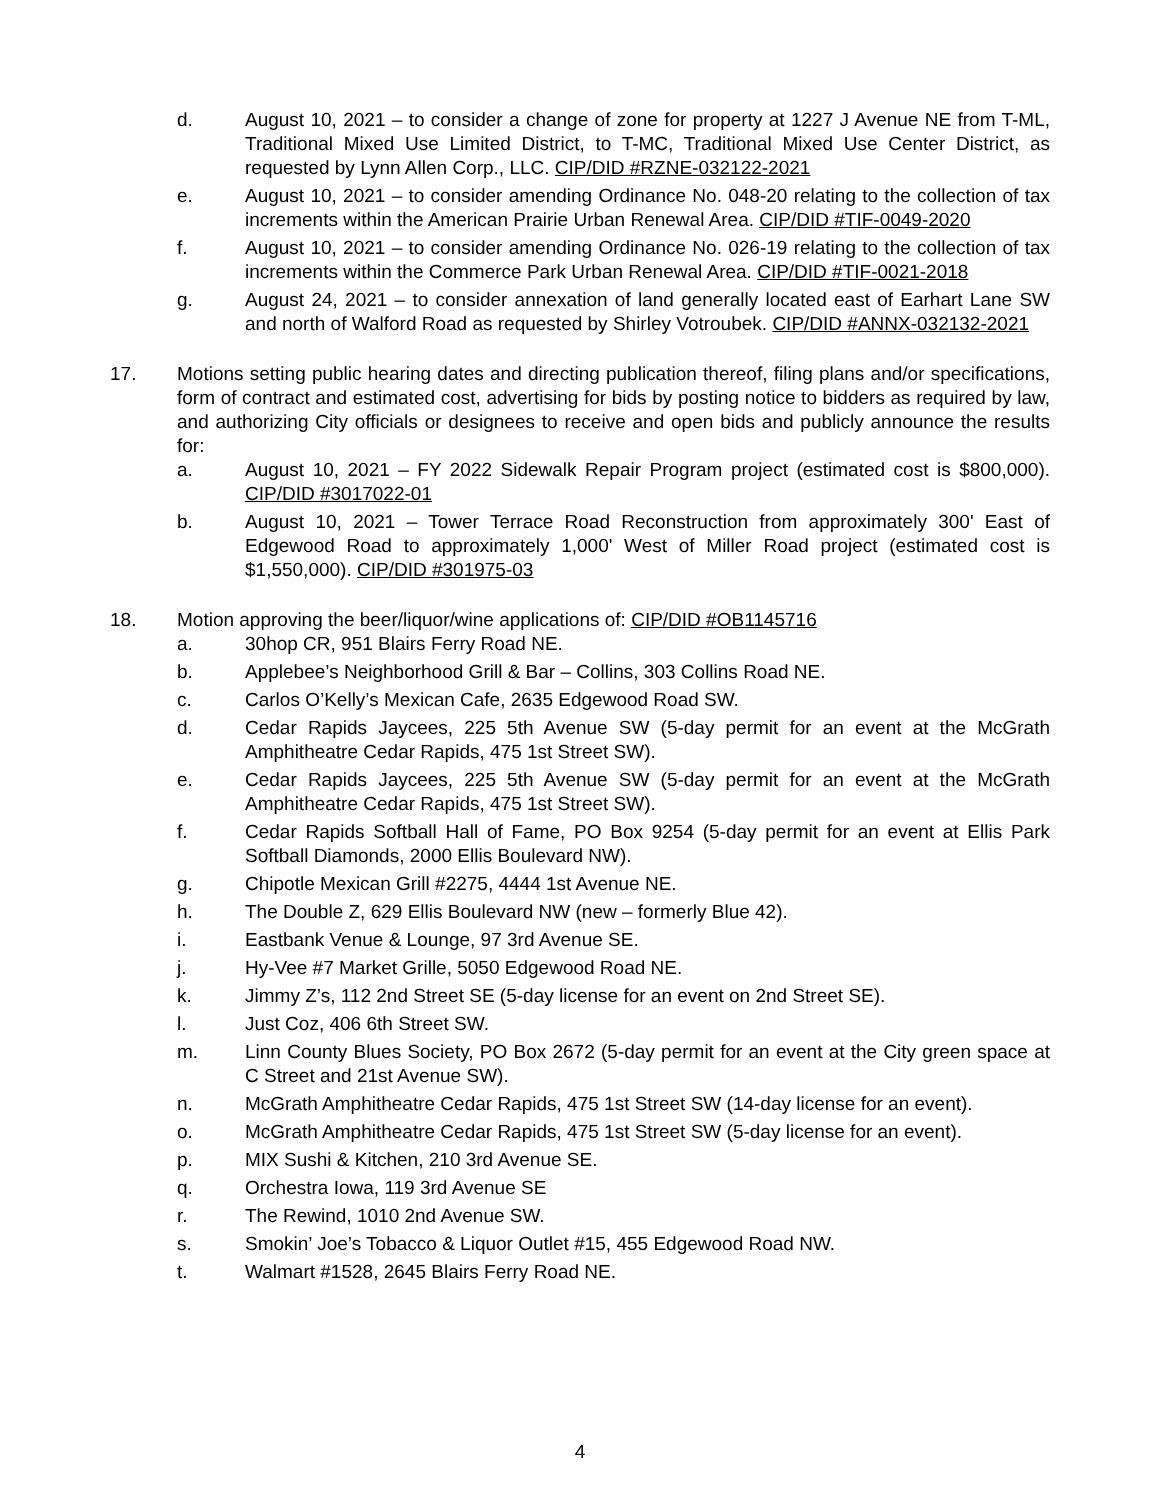d. August 10, 2021 – to consider a change of zone for property at 1227 J Avenue NE from T-ML, Traditional Mixed Use Limited District, to T-MC, Traditional Mixed Use Center District, as requested by Lynn Allen Corp., LLC. CIP/DID #RZNE-032122-2021
e. August 10, 2021 – to consider amending Ordinance No. 048-20 relating to the collection of tax increments within the American Prairie Urban Renewal Area. CIP/DID #TIF-0049-2020
f. August 10, 2021 – to consider amending Ordinance No. 026-19 relating to the collection of tax increments within the Commerce Park Urban Renewal Area. CIP/DID #TIF-0021-2018
g. August 24, 2021 – to consider annexation of land generally located east of Earhart Lane SW and north of Walford Road as requested by Shirley Votroubek. CIP/DID #ANNX-032132-2021
17. Motions setting public hearing dates and directing publication thereof, filing plans and/or specifications, form of contract and estimated cost, advertising for bids by posting notice to bidders as required by law, and authorizing City officials or designees to receive and open bids and publicly announce the results for:
a. August 10, 2021 – FY 2022 Sidewalk Repair Program project (estimated cost is $800,000). CIP/DID #3017022-01
b. August 10, 2021 – Tower Terrace Road Reconstruction from approximately 300' East of Edgewood Road to approximately 1,000' West of Miller Road project (estimated cost is $1,550,000). CIP/DID #301975-03
18. Motion approving the beer/liquor/wine applications of: CIP/DID #OB1145716
a. 30hop CR, 951 Blairs Ferry Road NE.
b. Applebee’s Neighborhood Grill & Bar – Collins, 303 Collins Road NE.
c. Carlos O’Kelly’s Mexican Cafe, 2635 Edgewood Road SW.
d. Cedar Rapids Jaycees, 225 5th Avenue SW (5-day permit for an event at the McGrath Amphitheatre Cedar Rapids, 475 1st Street SW).
e. Cedar Rapids Jaycees, 225 5th Avenue SW (5-day permit for an event at the McGrath Amphitheatre Cedar Rapids, 475 1st Street SW).
f. Cedar Rapids Softball Hall of Fame, PO Box 9254 (5-day permit for an event at Ellis Park Softball Diamonds, 2000 Ellis Boulevard NW).
g. Chipotle Mexican Grill #2275, 4444 1st Avenue NE.
h. The Double Z, 629 Ellis Boulevard NW (new – formerly Blue 42).
i. Eastbank Venue & Lounge, 97 3rd Avenue SE.
j. Hy-Vee #7 Market Grille, 5050 Edgewood Road NE.
k. Jimmy Z’s, 112 2nd Street SE (5-day license for an event on 2nd Street SE).
l. Just Coz, 406 6th Street SW.
m. Linn County Blues Society, PO Box 2672 (5-day permit for an event at the City green space at C Street and 21st Avenue SW).
n. McGrath Amphitheatre Cedar Rapids, 475 1st Street SW (14-day license for an event).
o. McGrath Amphitheatre Cedar Rapids, 475 1st Street SW (5-day license for an event).
p. MIX Sushi & Kitchen, 210 3rd Avenue SE.
q. Orchestra Iowa, 119 3rd Avenue SE
r. The Rewind, 1010 2nd Avenue SW.
s. Smokin’ Joe’s Tobacco & Liquor Outlet #15, 455 Edgewood Road NW.
t. Walmart #1528, 2645 Blairs Ferry Road NE.
4